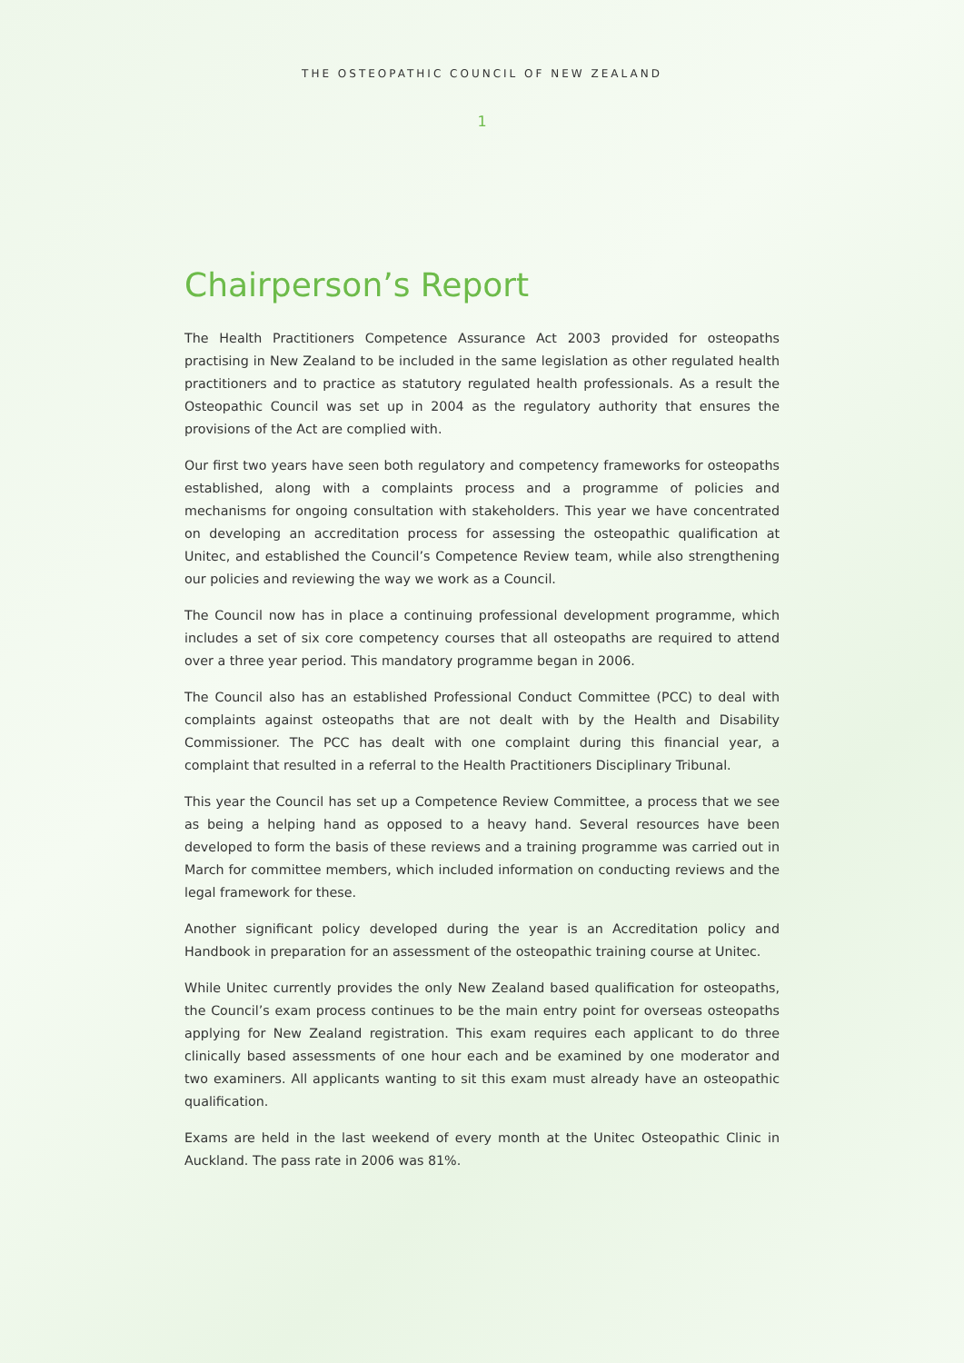THE OSTEOPATHIC COUNCIL OF NEW ZEALAND
1
Chairperson’s Report
The Health Practitioners Competence Assurance Act 2003 provided for osteopaths practising in New Zealand to be included in the same legislation as other regulated health practitioners and to practice as statutory regulated health professionals. As a result the Osteopathic Council was set up in 2004 as the regulatory authority that ensures the provisions of the Act are complied with.
Our first two years have seen both regulatory and competency frameworks for osteopaths established, along with a complaints process and a programme of policies and mechanisms for ongoing consultation with stakeholders. This year we have concentrated on developing an accreditation process for assessing the osteopathic qualification at Unitec, and established the Council’s Competence Review team, while also strengthening our policies and reviewing the way we work as a Council.
The Council now has in place a continuing professional development programme, which includes a set of six core competency courses that all osteopaths are required to attend over a three year period. This mandatory programme began in 2006.
The Council also has an established Professional Conduct Committee (PCC) to deal with complaints against osteopaths that are not dealt with by the Health and Disability Commissioner. The PCC has dealt with one complaint during this financial year, a complaint that resulted in a referral to the Health Practitioners Disciplinary Tribunal.
This year the Council has set up a Competence Review Committee, a process that we see as being a helping hand as opposed to a heavy hand. Several resources have been developed to form the basis of these reviews and a training programme was carried out in March for committee members, which included information on conducting reviews and the legal framework for these.
Another significant policy developed during the year is an Accreditation policy and Handbook in preparation for an assessment of the osteopathic training course at Unitec.
While Unitec currently provides the only New Zealand based qualification for osteopaths, the Council’s exam process continues to be the main entry point for overseas osteopaths applying for New Zealand registration. This exam requires each applicant to do three clinically based assessments of one hour each and be examined by one moderator and two examiners. All applicants wanting to sit this exam must already have an osteopathic qualification.
Exams are held in the last weekend of every month at the Unitec Osteopathic Clinic in Auckland. The pass rate in 2006 was 81%.